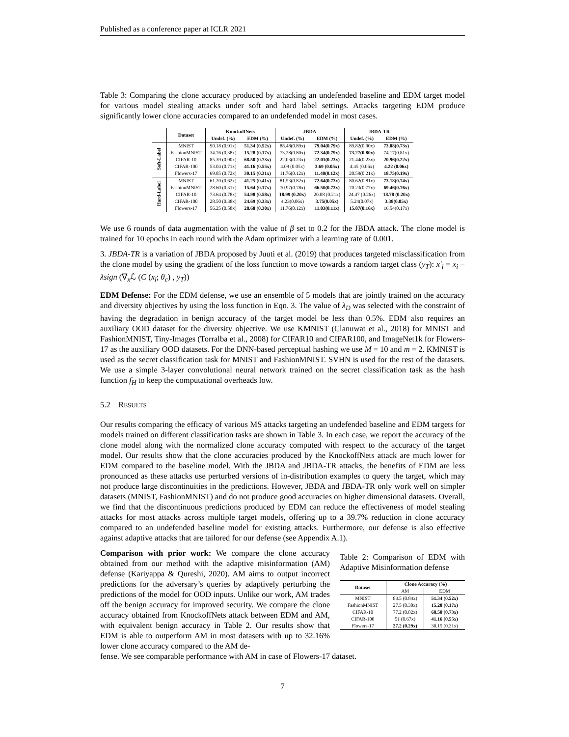Published as a conference paper at ICLR 2021
Table 3: Comparing the clone accuracy produced by attacking an undefended baseline and EDM target model for various model stealing attacks under soft and hard label settings. Attacks targeting EDM produce significantly lower clone accuracies compared to an undefended model in most cases.
| | Dataset | KnockoffNets | | JBDA | | JBDA-TR | |
| --- | --- | --- | --- | --- | --- | --- | --- |
| | | Undef. (%) | EDM (%) | Undef. (%) | EDM (%) | Undef. (%) | EDM (%) |
| Soft-Label | MNIST | 90.18 (0.91x) | 51.34 (0.52x) | 88.48(0.89x) | 79.04(0.79x) | 89.82(0.90x) | 73.08(0.73x) |
| | FashionMNIST | 34.76 (0.38x) | 15.28 (0.17x) | 73.28(0.80x) | 72.34(0.79x) | 73.27(0.80x) | 74.17(0.81x) |
| | CIFAR-10 | 85.39 (0.90x) | 68.50 (0.73x) | 22.03(0.23x) | 22.01(0.23x) | 21.44(0.23x) | 20.96(0.22x) |
| | CIFAR-100 | 53.04 (0.71x) | 41.16 (0.55x) | 4.09 (0.05x) | 3.69 (0.05x) | 4.45 (0.06x) | 4.22 (0.06x) |
| | Flowers-17 | 69.85 (0.72x) | 30.15 (0.31x) | 11.76(0.12x) | 11.40(0.12x) | 20.59(0.21x) | 18.75(0.19x) |
| Hard-Label | MNIST | 61.20 (0.62x) | 41.25 (0.41x) | 81.53(0.82x) | 72.64(0.73x) | 80.62(0.81x) | 73.18(0.74x) |
| | FashionMNIST | 28.60 (0.31x) | 15.64 (0.17x) | 70.97(0.78x) | 66.50(0.73x) | 70.23(0.77x) | 69.46(0.76x) |
| | CIFAR-10 | 73.64 (0.78x) | 54.98 (0.58x) | 18.99 (0.20x) | 20.08 (0.21x) | 24.47 (0.26x) | 18.78 (0.20x) |
| | CIFAR-100 | 28.50 (0.38x) | 24.69 (0.33x) | 4.23(0.06x) | 3.75(0.05x) | 5.24(0.07x) | 3.38(0.05x) |
| | Flowers-17 | 56.25 (0.58x) | 28.68 (0.30x) | 11.76(0.12x) | 11.03(0.11x) | 15.07(0.16x) | 16.54(0.17x) |
We use 6 rounds of data augmentation with the value of β set to 0.2 for the JBDA attack. The clone model is trained for 10 epochs in each round with the Adam optimizer with a learning rate of 0.001.
3. JBDA-TR is a variation of JBDA proposed by Juuti et al. (2019) that produces targeted misclassification from the clone model by using the gradient of the loss function to move towards a random target class (y<sub>T</sub>): x′<sub>i</sub> = x<sub>i</sub> − λsign (∇<sub>x</sub>ℒ (C (x<sub>i</sub>; θ<sub>c</sub>) , y<sub>T</sub>))
EDM Defense: For the EDM defense, we use an ensemble of 5 models that are jointly trained on the accuracy and diversity objectives by using the loss function in Eqn. 3. The value of λ<sub>D</sub> was selected with the constraint of having the degradation in benign accuracy of the target model be less than 0.5%. EDM also requires an auxiliary OOD dataset for the diversity objective. We use KMNIST (Clanuwat et al., 2018) for MNIST and FashionMNIST, Tiny-Images (Torralba et al., 2008) for CIFAR10 and CIFAR100, and ImageNet1k for Flowers-17 as the auxiliary OOD datasets. For the DNN-based perceptual hashing we use M = 10 and m = 2. KMNIST is used as the secret classification task for MNIST and FashionMNIST. SVHN is used for the rest of the datasets. We use a simple 3-layer convolutional neural network trained on the secret classification task as the hash function f<sub>H</sub> to keep the computational overheads low.
5.2 RESULTS
Our results comparing the efficacy of various MS attacks targeting an undefended baseline and EDM targets for models trained on different classification tasks are shown in Table 3. In each case, we report the accuracy of the clone model along with the normalized clone accuracy computed with respect to the accuracy of the target model. Our results show that the clone accuracies produced by the KnockoffNets attack are much lower for EDM compared to the baseline model. With the JBDA and JBDA-TR attacks, the benefits of EDM are less pronounced as these attacks use perturbed versions of in-distribution examples to query the target, which may not produce large discontinuities in the predictions. However, JBDA and JBDA-TR only work well on simpler datasets (MNIST, FashionMNIST) and do not produce good accuracies on higher dimensional datasets. Overall, we find that the discontinuous predictions produced by EDM can reduce the effectiveness of model stealing attacks for most attacks across multiple target models, offering up to a 39.7% reduction in clone accuracy compared to an undefended baseline model for existing attacks. Furthermore, our defense is also effective against adaptive attacks that are tailored for our defense (see Appendix A.1).
Comparison with prior work: We compare the clone accuracy obtained from our method with the adaptive misinformation (AM) defense (Kariyappa & Qureshi, 2020). AM aims to output incorrect predictions for the adversary’s queries by adaptively perturbing the predictions of the model for OOD inputs. Unlike our work, AM trades off the benign accuracy for improved security. We compare the clone accuracy obtained from KnockoffNets attack between EDM and AM, with equivalent benign accuracy in Table 2. Our results show that EDM is able to outperform AM in most datasets with up to 32.16% lower clone accuracy compared to the AM de-
Table 2: Comparison of EDM with Adaptive Misinformation defense
| Dataset | Clone Accuracy (%) | |
| --- | --- | --- |
| | AM | EDM |
| MNIST | 83.5 (0.84x) | 51.34 (0.52x) |
| FashionMNIST | 27.5 (0.30x) | 15.28 (0.17x) |
| CIFAR-10 | 77.2 (0.82x) | 68.50 (0.73x) |
| CIFAR-100 | 51 (0.67x) | 41.16 (0.55x) |
| Flowers-17 | 27.2 (0.29x) | 30.15 (0.31x) |
fense. We see comparable performance with AM in case of Flowers-17 dataset.
7